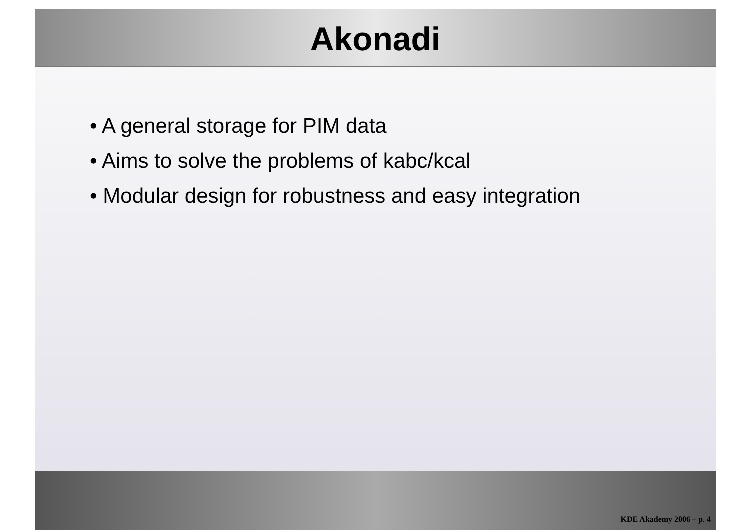Akonadi
• A general storage for PIM data
• Aims to solve the problems of kabc/kcal
• Modular design for robustness and easy integration
KDE Akademy 2006 – p. 4